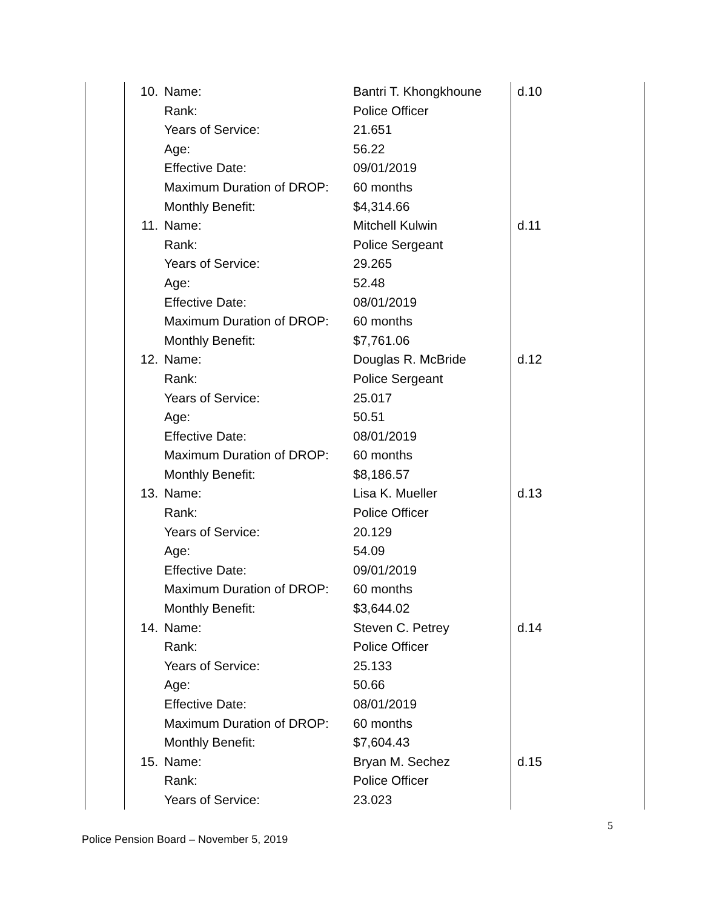| | 10. | Name: | Bantri T. Khongkhoune | d.10 |
| | | Rank: | Police Officer | |
| | | Years of Service: | 21.651 | |
| | | Age: | 56.22 | |
| | | Effective Date: | 09/01/2019 | |
| | | Maximum Duration of DROP: | 60 months | |
| | | Monthly Benefit: | $4,314.66 | |
| | 11. | Name: | Mitchell Kulwin | d.11 |
| | | Rank: | Police Sergeant | |
| | | Years of Service: | 29.265 | |
| | | Age: | 52.48 | |
| | | Effective Date: | 08/01/2019 | |
| | | Maximum Duration of DROP: | 60 months | |
| | | Monthly Benefit: | $7,761.06 | |
| | 12. | Name: | Douglas R. McBride | d.12 |
| | | Rank: | Police Sergeant | |
| | | Years of Service: | 25.017 | |
| | | Age: | 50.51 | |
| | | Effective Date: | 08/01/2019 | |
| | | Maximum Duration of DROP: | 60 months | |
| | | Monthly Benefit: | $8,186.57 | |
| | 13. | Name: | Lisa K. Mueller | d.13 |
| | | Rank: | Police Officer | |
| | | Years of Service: | 20.129 | |
| | | Age: | 54.09 | |
| | | Effective Date: | 09/01/2019 | |
| | | Maximum Duration of DROP: | 60 months | |
| | | Monthly Benefit: | $3,644.02 | |
| | 14. | Name: | Steven C. Petrey | d.14 |
| | | Rank: | Police Officer | |
| | | Years of Service: | 25.133 | |
| | | Age: | 50.66 | |
| | | Effective Date: | 08/01/2019 | |
| | | Maximum Duration of DROP: | 60 months | |
| | | Monthly Benefit: | $7,604.43 | |
| | 15. | Name: | Bryan M. Sechez | d.15 |
| | | Rank: | Police Officer | |
| | | Years of Service: | 23.023 | |
5
Police Pension Board – November 5, 2019